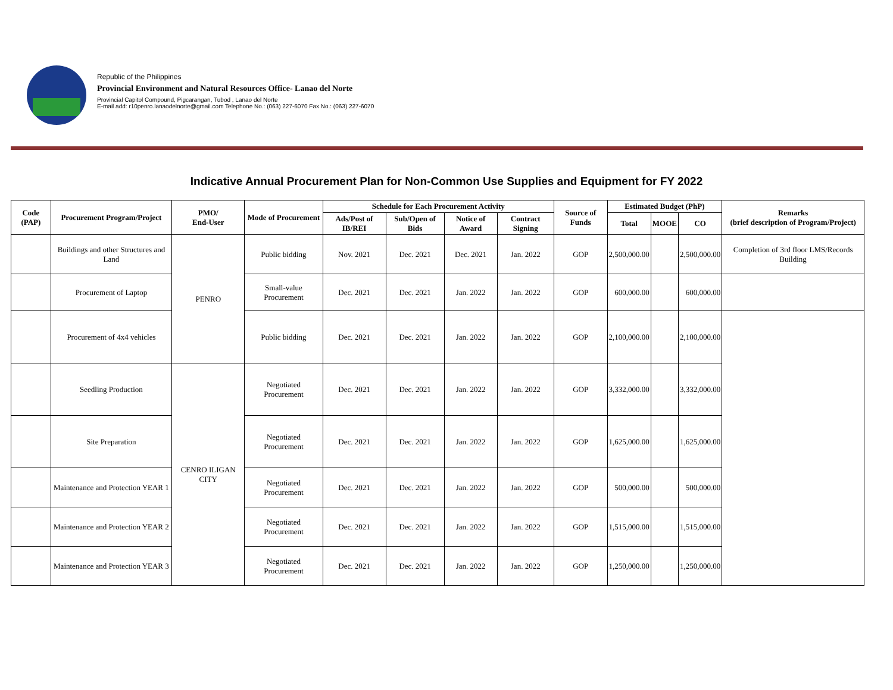Republic of the Philippines
Provincial Environment and Natural Resources Office- Lanao del Norte
Provincial Capitol Compound, Pigcarangan, Tubod , Lanao del Norte
E-mail add: r10penro.lanaodelnorte@gmail.com Telephone No.: (063) 227-6070 Fax No.: (063) 227-6070
Indicative Annual Procurement Plan for Non-Common Use Supplies and Equipment for FY 2022
| Code (PAP) | Procurement Program/Project | PMO/ End-User | Mode of Procurement | Schedule for Each Procurement Activity | | | | Source of Funds | Estimated Budget (PhP) | | | Remarks (brief description of Program/Project) |
| --- | --- | --- | --- | --- | --- | --- | --- | --- | --- | --- | --- | --- |
| | | | | Ads/Post of IB/REI | Sub/Open of Bids | Notice of Award | Contract Signing | | Total | MOOE | CO | |
| | Buildings and other Structures and Land | PENRO | Public bidding | Nov. 2021 | Dec. 2021 | Dec. 2021 | Jan. 2022 | GOP | 2,500,000.00 | | 2,500,000.00 | Completion of 3rd floor LMS/Records Building |
| | Procurement of Laptop | | Small-value Procurement | Dec. 2021 | Dec. 2021 | Jan. 2022 | Jan. 2022 | GOP | 600,000.00 | | 600,000.00 | |
| | Procurement of 4x4 vehicles | | Public bidding | Dec. 2021 | Dec. 2021 | Jan. 2022 | Jan. 2022 | GOP | 2,100,000.00 | | 2,100,000.00 | |
| | Seedling Production | CENRO ILIGAN CITY | Negotiated Procurement | Dec. 2021 | Dec. 2021 | Jan. 2022 | Jan. 2022 | GOP | 3,332,000.00 | | 3,332,000.00 | |
| | Site Preparation | | Negotiated Procurement | Dec. 2021 | Dec. 2021 | Jan. 2022 | Jan. 2022 | GOP | 1,625,000.00 | | 1,625,000.00 | |
| | Maintenance and Protection YEAR 1 | | Negotiated Procurement | Dec. 2021 | Dec. 2021 | Jan. 2022 | Jan. 2022 | GOP | 500,000.00 | | 500,000.00 | |
| | Maintenance and Protection YEAR 2 | | Negotiated Procurement | Dec. 2021 | Dec. 2021 | Jan. 2022 | Jan. 2022 | GOP | 1,515,000.00 | | 1,515,000.00 | |
| | Maintenance and Protection YEAR 3 | | Negotiated Procurement | Dec. 2021 | Dec. 2021 | Jan. 2022 | Jan. 2022 | GOP | 1,250,000.00 | | 1,250,000.00 | |